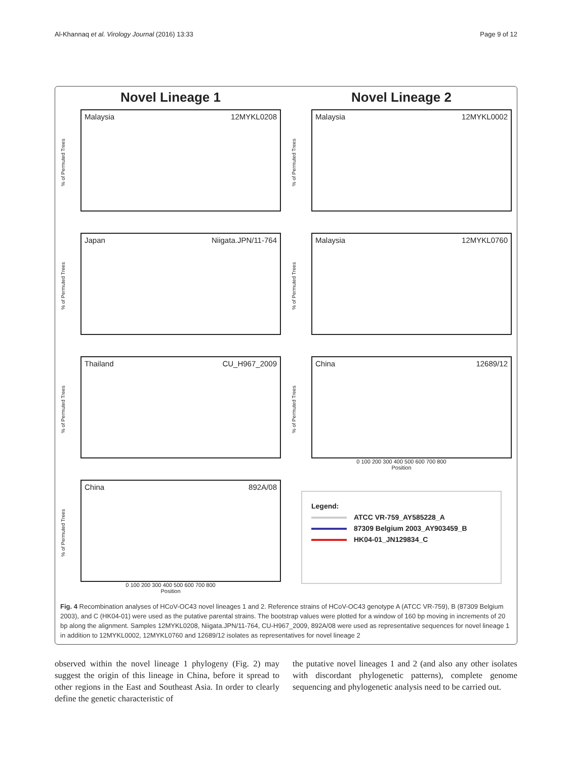Al-Khannaq et al. Virology Journal (2016) 13:33 Page 9 of 12
Novel Lineage 1 Novel Lineage 2
% of Permuted Trees
Malaysia 12MYKL0208
% of Permuted Trees
Malaysia 12MYKL0002
% of Permuted Trees
Japan Niigata.JPN/11-764
% of Permuted Trees
Malaysia 12MYKL0760
% of Permuted Trees
Thailand CU_H967_2009
% of Permuted Trees
China 12689/12
0 100 200 300 400 500 600 700 800
Position
% of Permuted Trees
China 892A/08
0 100 200 300 400 500 600 700 800
Position
Legend:
ATCC VR-759_AY585228_A
87309 Belgium 2003_AY903459_B
HK04-01_JN129834_C
Fig. 4 Recombination analyses of HCoV-OC43 novel lineages 1 and 2. Reference strains of HCoV-OC43 genotype A (ATCC VR-759), B (87309 Belgium 2003), and C (HK04-01) were used as the putative parental strains. The bootstrap values were plotted for a window of 160 bp moving in increments of 20 bp along the alignment. Samples 12MYKL0208, Niigata.JPN/11-764, CU-H967_2009, 892A/08 were used as representative sequences for novel lineage 1 in addition to 12MYKL0002, 12MYKL0760 and 12689/12 isolates as representatives for novel lineage 2
observed within the novel lineage 1 phylogeny (Fig. 2) may suggest the origin of this lineage in China, before it spread to other regions in the East and Southeast Asia. In order to clearly define the genetic characteristic of
the putative novel lineages 1 and 2 (and also any other isolates with discordant phylogenetic patterns), complete genome sequencing and phylogenetic analysis need to be carried out.